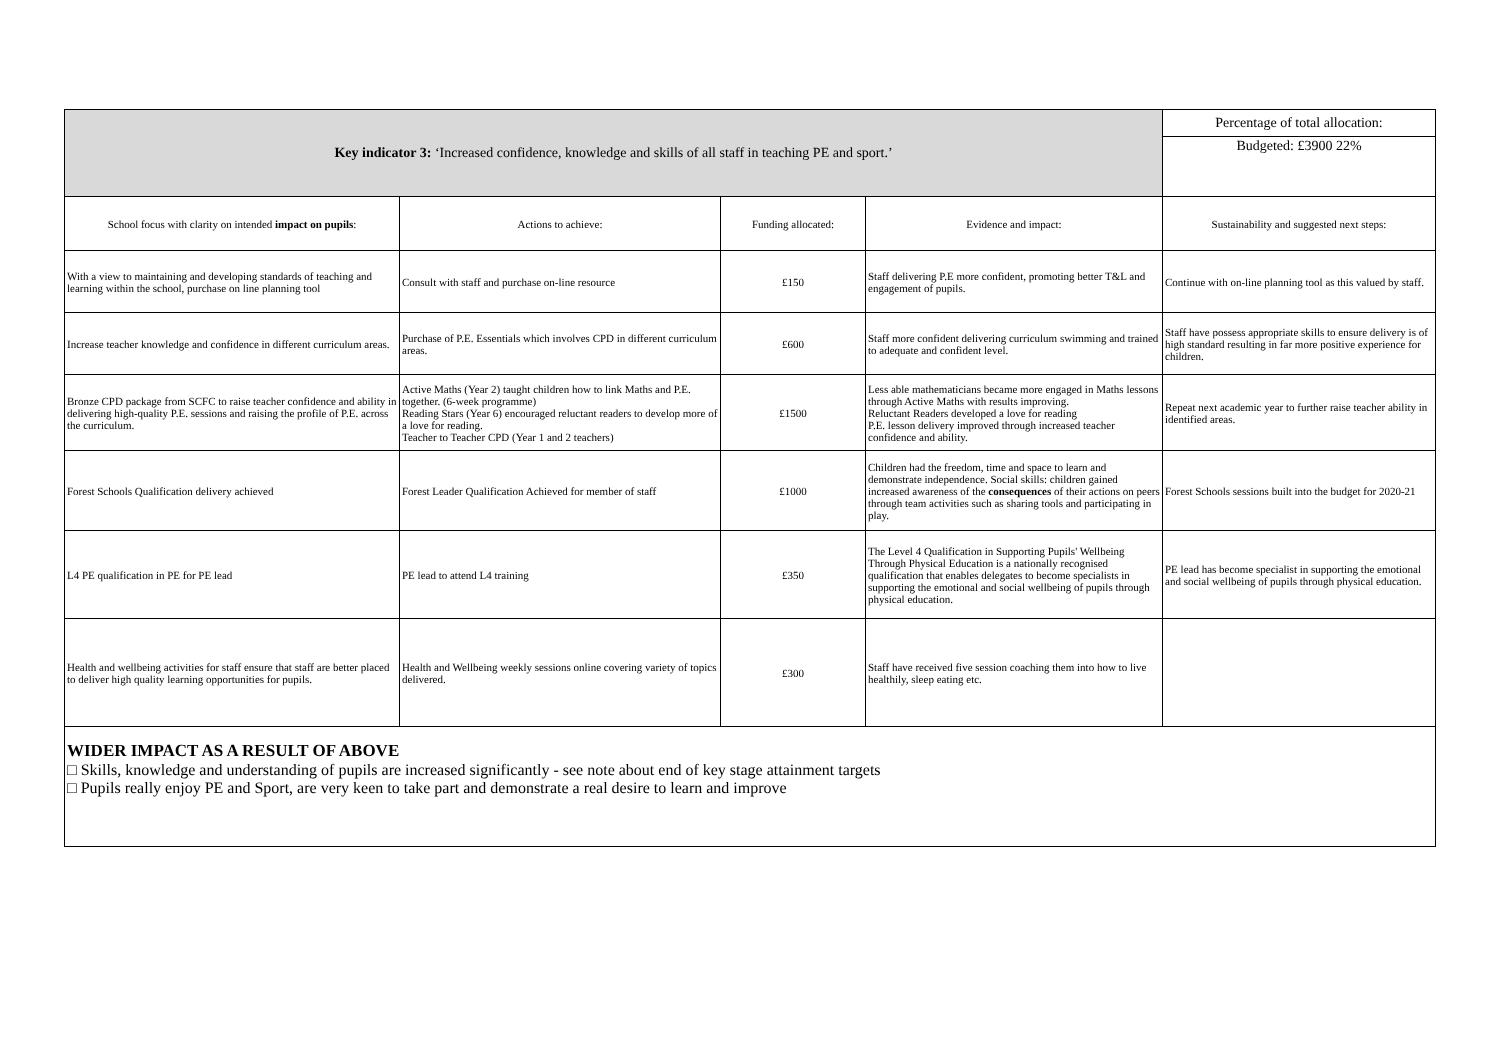| Key indicator 3: ‘Increased confidence, knowledge and skills of all staff in teaching PE and sport.’ | | | | Percentage of total allocation: |
| | | | | Budgeted: £3900 22% |
| School focus with clarity on intended impact on pupils : | Actions to achieve: | Funding allocated: | Evidence and impact: | Sustainability and suggested next steps: |
| With a view to maintaining and developing standards of teaching and learning within the school, purchase on line planning tool | Consult with staff and purchase on-line resource | £150 | Staff delivering P.E more confident, promoting better T&L and engagement of pupils. | Continue with on-line planning tool as this valued by staff. |
| Increase teacher knowledge and confidence in different curriculum areas. | Purchase of P.E. Essentials which involves CPD in different curriculum areas. | £600 | Staff more confident delivering curriculum swimming and trained to adequate and confident level. | Staff have possess appropriate skills to ensure delivery is of high standard resulting in far more positive experience for children. |
| Bronze CPD package from SCFC to raise teacher confidence and ability in delivering high-quality P.E. sessions and raising the profile of P.E. across the curriculum. | Active Maths (Year 2) taught children how to link Maths and P.E. together. (6-week programme) Reading Stars (Year 6) encouraged reluctant readers to develop more of a love for reading. Teacher to Teacher CPD (Year 1 and 2 teachers) | £1500 | Less able mathematicians became more engaged in Maths lessons through Active Maths with results improving. Reluctant Readers developed a love for reading P.E. lesson delivery improved through increased teacher confidence and ability. | Repeat next academic year to further raise teacher ability in identified areas. |
| Forest Schools Qualification delivery achieved | Forest Leader Qualification Achieved for member of staff | £1000 | Children had the freedom, time and space to learn and demonstrate independence. Social skills: children gained increased awareness of the consequences of their actions on peers through team activities such as sharing tools and participating in play. | Forest Schools sessions built into the budget for 2020-21 |
| L4 PE qualification in PE for PE lead | PE lead to attend L4 training | £350 | The Level 4 Qualification in Supporting Pupils' Wellbeing Through Physical Education is a nationally recognised qualification that enables delegates to become specialists in supporting the emotional and social wellbeing of pupils through physical education. | PE lead has become specialist in supporting the emotional and social wellbeing of pupils through physical education. |
| Health and wellbeing activities for staff ensure that staff are better placed to deliver high quality learning opportunities for pupils. | Health and Wellbeing weekly sessions online covering variety of topics delivered. | £300 | Staff have received five session coaching them into how to live healthily, sleep eating etc. | |
| WIDER IMPACT AS A RESULT OF ABOVE □ Skills, knowledge and understanding of pupils are increased significantly - see note about end of key stage attainment targets □ Pupils really enjoy PE and Sport, are very keen to take part and demonstrate a real desire to learn and improve | | | | |